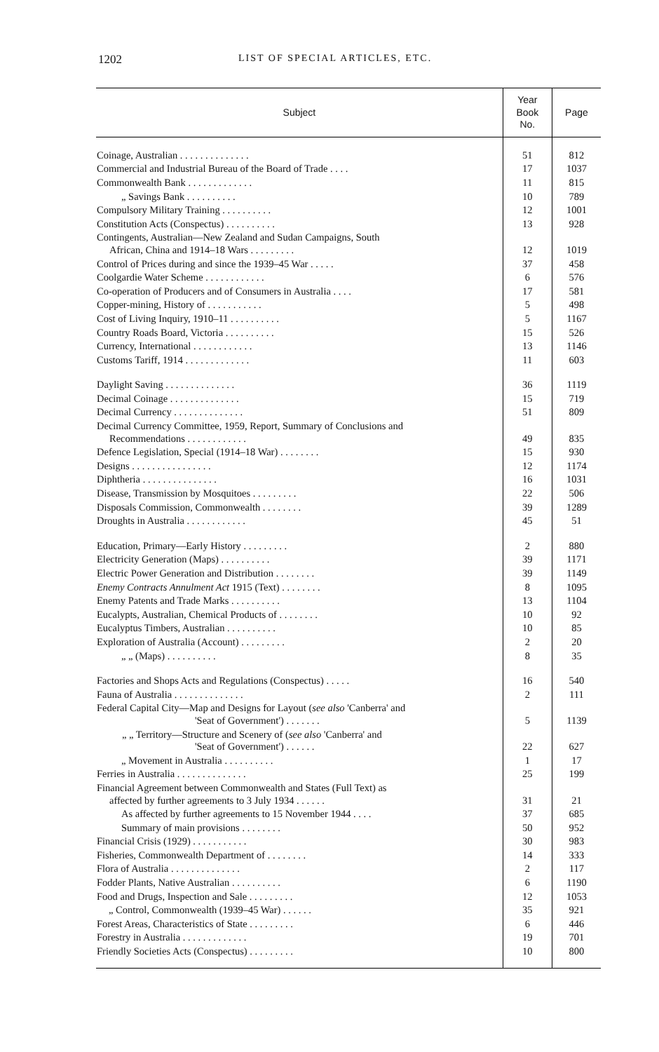1202 LIST OF SPECIAL ARTICLES, ETC.
| Subject | Year Book No. | Page |
| --- | --- | --- |
| Coinage, Australian . . . . . . . . . . . . . . | 51 | 812 |
| Commercial and Industrial Bureau of the Board of Trade . . . . | 17 | 1037 |
| Commonwealth Bank . . . . . . . . . . . . . | 11 | 815 |
| „ Savings Bank . . . . . . . . . . | 10 | 789 |
| Compulsory Military Training . . . . . . . . . . | 12 | 1001 |
| Constitution Acts (Conspectus) . . . . . . . . . . | 13 | 928 |
| Contingents, Australian—New Zealand and Sudan Campaigns, South African, China and 1914–18 Wars . . . . . . . . . | 12 | 1019 |
| Control of Prices during and since the 1939–45 War . . . . . | 37 | 458 |
| Coolgardie Water Scheme . . . . . . . . . . . . | 6 | 576 |
| Co-operation of Producers and of Consumers in Australia . . . . | 17 | 581 |
| Copper-mining, History of . . . . . . . . . . . | 5 | 498 |
| Cost of Living Inquiry, 1910–11 . . . . . . . . . . | 5 | 1167 |
| Country Roads Board, Victoria . . . . . . . . . . | 15 | 526 |
| Currency, International . . . . . . . . . . . . | 13 | 1146 |
| Customs Tariff, 1914 . . . . . . . . . . . . . | 11 | 603 |
| Daylight Saving . . . . . . . . . . . . . . | 36 | 1119 |
| Decimal Coinage . . . . . . . . . . . . . . | 15 | 719 |
| Decimal Currency . . . . . . . . . . . . . . | 51 | 809 |
| Decimal Currency Committee, 1959, Report, Summary of Conclusions and Recommendations . . . . . . . . . . . . | 49 | 835 |
| Defence Legislation, Special (1914–18 War) . . . . . . . . | 15 | 930 |
| Designs . . . . . . . . . . . . . . . . | 12 | 1174 |
| Diphtheria . . . . . . . . . . . . . . . | 16 | 1031 |
| Disease, Transmission by Mosquitoes . . . . . . . . . | 22 | 506 |
| Disposals Commission, Commonwealth . . . . . . . . | 39 | 1289 |
| Droughts in Australia . . . . . . . . . . . . | 45 | 51 |
| Education, Primary—Early History . . . . . . . . . | 2 | 880 |
| Electricity Generation (Maps) . . . . . . . . . . | 39 | 1171 |
| Electric Power Generation and Distribution . . . . . . . . | 39 | 1149 |
| Enemy Contracts Annulment Act 1915 (Text) . . . . . . . . | 8 | 1095 |
| Enemy Patents and Trade Marks . . . . . . . . . . | 13 | 1104 |
| Eucalypts, Australian, Chemical Products of . . . . . . . . | 10 | 92 |
| Eucalyptus Timbers, Australian . . . . . . . . . . | 10 | 85 |
| Exploration of Australia (Account) . . . . . . . . . | 2 | 20 |
| „ „ (Maps) . . . . . . . . . . | 8 | 35 |
| Factories and Shops Acts and Regulations (Conspectus) . . . . . | 16 | 540 |
| Fauna of Australia . . . . . . . . . . . . . . | 2 | 111 |
| Federal Capital City—Map and Designs for Layout ( see also 'Canberra' and 'Seat of Government') . . . . . . . | 5 | 1139 |
| „ „ Territory—Structure and Scenery of ( see also 'Canberra' and 'Seat of Government') . . . . . . | 22 | 627 |
| „ Movement in Australia . . . . . . . . . . | 1 | 17 |
| Ferries in Australia . . . . . . . . . . . . . . | 25 | 199 |
| Financial Agreement between Commonwealth and States (Full Text) as affected by further agreements to 3 July 1934 . . . . . . | 31 | 21 |
| As affected by further agreements to 15 November 1944 . . . . | 37 | 685 |
| Summary of main provisions . . . . . . . . | 50 | 952 |
| Financial Crisis (1929) . . . . . . . . . . . | 30 | 983 |
| Fisheries, Commonwealth Department of . . . . . . . . | 14 | 333 |
| Flora of Australia . . . . . . . . . . . . . . | 2 | 117 |
| Fodder Plants, Native Australian . . . . . . . . . . | 6 | 1190 |
| Food and Drugs, Inspection and Sale . . . . . . . . . | 12 | 1053 |
| „ Control, Commonwealth (1939–45 War) . . . . . . | 35 | 921 |
| Forest Areas, Characteristics of State . . . . . . . . . | 6 | 446 |
| Forestry in Australia . . . . . . . . . . . . . | 19 | 701 |
| Friendly Societies Acts (Conspectus) . . . . . . . . . | 10 | 800 |